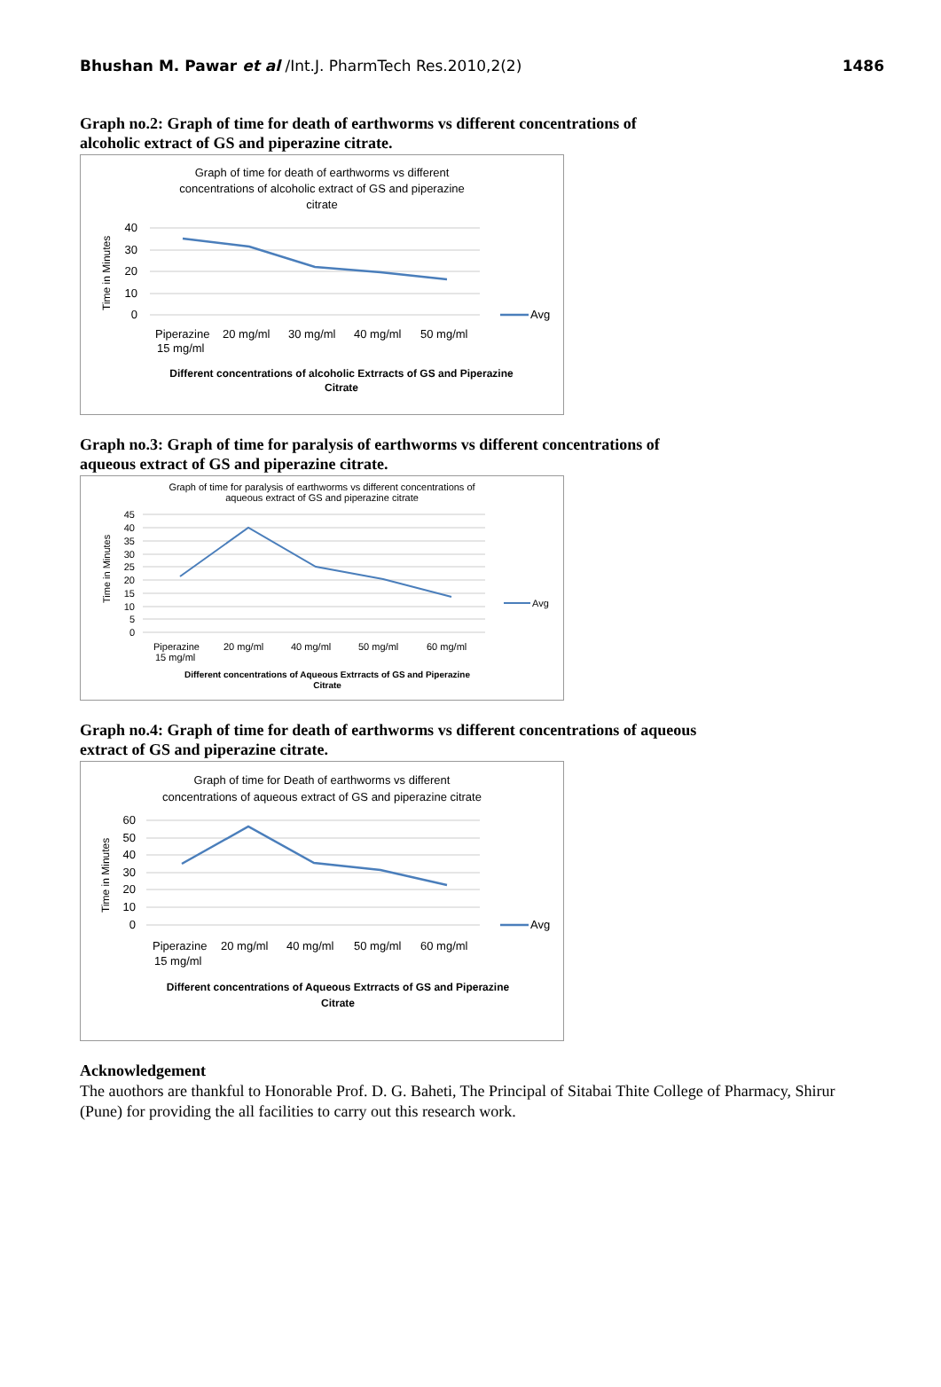Bhushan M. Pawar et al /Int.J. PharmTech Res.2010,2(2) 1486
Graph no.2: Graph of time for death of earthworms vs different concentrations of alcoholic extract of GS and piperazine citrate.
Graph of time for death of earthworms vs different
concentrations of alcoholic extract of GS and piperazine
citrate
40
30
20
10
0
Time in Minutes
Avg
Piperazine
15 mg/ml
20 mg/ml
30 mg/ml
40 mg/ml
50 mg/ml
Different concentrations of alcoholic Extrracts of GS and Piperazine
Citrate
Graph no.3: Graph of time for paralysis of earthworms vs different concentrations of aqueous extract of GS and piperazine citrate.
Graph of time for paralysis of earthworms vs different concentrations of
aqueous extract of GS and piperazine citrate
45
40
35
30
25
20
15
10
5
0
Time in Minutes
Avg
Piperazine
15 mg/ml
20 mg/ml
40 mg/ml
50 mg/ml
60 mg/ml
Different concentrations of Aqueous Extrracts of GS and Piperazine
Citrate
Graph no.4: Graph of time for death of earthworms vs different concentrations of aqueous extract of GS and piperazine citrate.
Graph of time for Death of earthworms vs different
concentrations of aqueous extract of GS and piperazine citrate
60
50
40
30
20
10
0
Time in Minutes
Avg
Piperazine
15 mg/ml
20 mg/ml
40 mg/ml
50 mg/ml
60 mg/ml
Different concentrations of Aqueous Extrracts of GS and Piperazine
Citrate
Acknowledgement
The auothors are thankful to Honorable Prof. D. G. Baheti, The Principal of Sitabai Thite College of Pharmacy, Shirur (Pune) for providing the all facilities to carry out this research work.